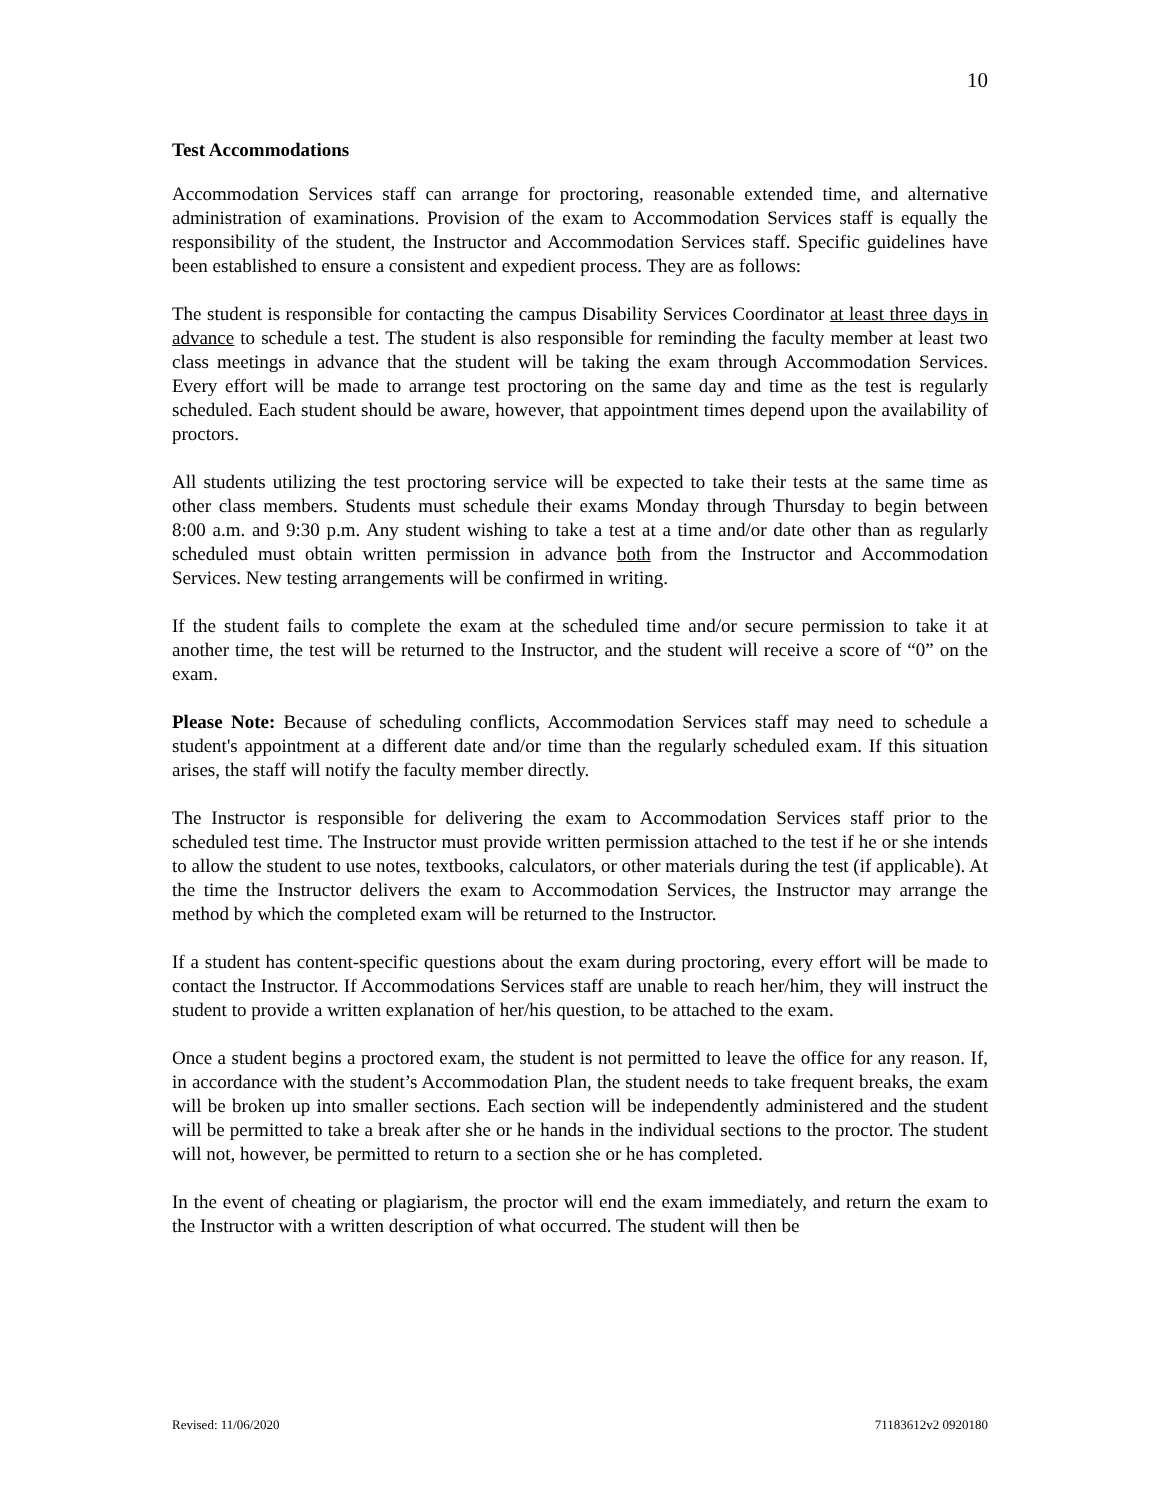10
Test Accommodations
Accommodation Services staff can arrange for proctoring, reasonable extended time, and alternative administration of examinations. Provision of the exam to Accommodation Services staff is equally the responsibility of the student, the Instructor and Accommodation Services staff. Specific guidelines have been established to ensure a consistent and expedient process. They are as follows:
The student is responsible for contacting the campus Disability Services Coordinator at least three days in advance to schedule a test. The student is also responsible for reminding the faculty member at least two class meetings in advance that the student will be taking the exam through Accommodation Services. Every effort will be made to arrange test proctoring on the same day and time as the test is regularly scheduled. Each student should be aware, however, that appointment times depend upon the availability of proctors.
All students utilizing the test proctoring service will be expected to take their tests at the same time as other class members. Students must schedule their exams Monday through Thursday to begin between 8:00 a.m. and 9:30 p.m. Any student wishing to take a test at a time and/or date other than as regularly scheduled must obtain written permission in advance both from the Instructor and Accommodation Services. New testing arrangements will be confirmed in writing.
If the student fails to complete the exam at the scheduled time and/or secure permission to take it at another time, the test will be returned to the Instructor, and the student will receive a score of “0” on the exam.
Please Note: Because of scheduling conflicts, Accommodation Services staff may need to schedule a student's appointment at a different date and/or time than the regularly scheduled exam. If this situation arises, the staff will notify the faculty member directly.
The Instructor is responsible for delivering the exam to Accommodation Services staff prior to the scheduled test time. The Instructor must provide written permission attached to the test if he or she intends to allow the student to use notes, textbooks, calculators, or other materials during the test (if applicable). At the time the Instructor delivers the exam to Accommodation Services, the Instructor may arrange the method by which the completed exam will be returned to the Instructor.
If a student has content-specific questions about the exam during proctoring, every effort will be made to contact the Instructor. If Accommodations Services staff are unable to reach her/him, they will instruct the student to provide a written explanation of her/his question, to be attached to the exam.
Once a student begins a proctored exam, the student is not permitted to leave the office for any reason. If, in accordance with the student’s Accommodation Plan, the student needs to take frequent breaks, the exam will be broken up into smaller sections. Each section will be independently administered and the student will be permitted to take a break after she or he hands in the individual sections to the proctor. The student will not, however, be permitted to return to a section she or he has completed.
In the event of cheating or plagiarism, the proctor will end the exam immediately, and return the exam to the Instructor with a written description of what occurred. The student will then be
Revised: 11/06/2020 71183612v2 0920180